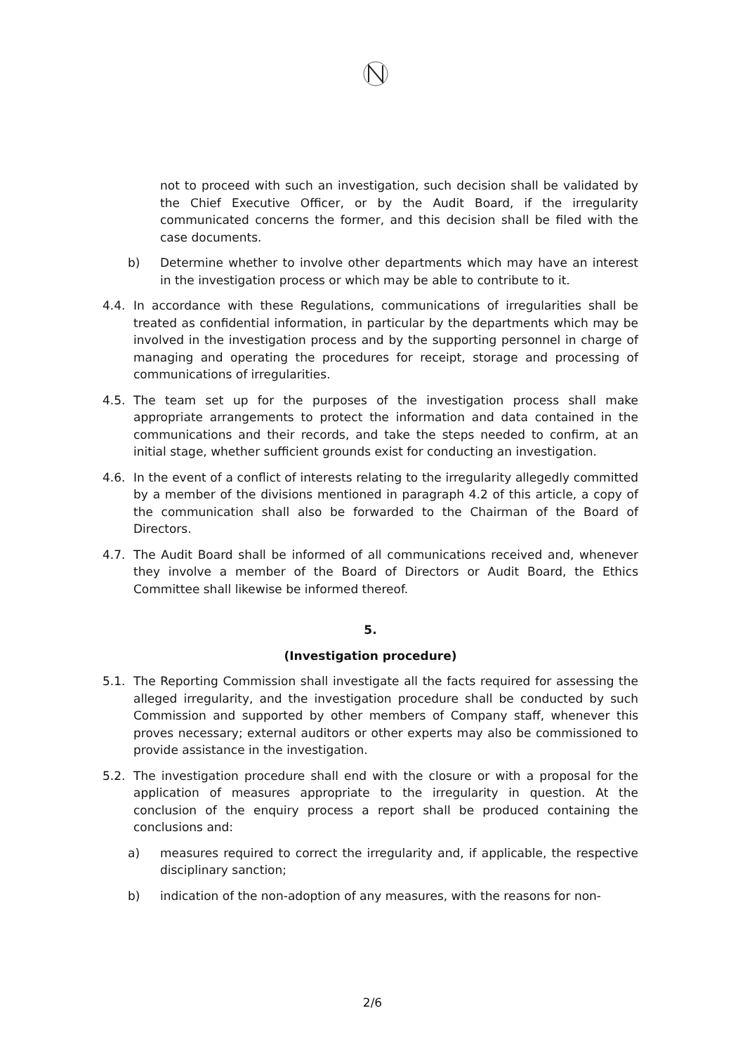not to proceed with such an investigation, such decision shall be validated by the Chief Executive Officer, or by the Audit Board, if the irregularity communicated concerns the former, and this decision shall be filed with the case documents.
b) Determine whether to involve other departments which may have an interest in the investigation process or which may be able to contribute to it.
4.4. In accordance with these Regulations, communications of irregularities shall be treated as confidential information, in particular by the departments which may be involved in the investigation process and by the supporting personnel in charge of managing and operating the procedures for receipt, storage and processing of communications of irregularities.
4.5. The team set up for the purposes of the investigation process shall make appropriate arrangements to protect the information and data contained in the communications and their records, and take the steps needed to confirm, at an initial stage, whether sufficient grounds exist for conducting an investigation.
4.6. In the event of a conflict of interests relating to the irregularity allegedly committed by a member of the divisions mentioned in paragraph 4.2 of this article, a copy of the communication shall also be forwarded to the Chairman of the Board of Directors.
4.7. The Audit Board shall be informed of all communications received and, whenever they involve a member of the Board of Directors or Audit Board, the Ethics Committee shall likewise be informed thereof.
5.
(Investigation procedure)
5.1. The Reporting Commission shall investigate all the facts required for assessing the alleged irregularity, and the investigation procedure shall be conducted by such Commission and supported by other members of Company staff, whenever this proves necessary; external auditors or other experts may also be commissioned to provide assistance in the investigation.
5.2. The investigation procedure shall end with the closure or with a proposal for the application of measures appropriate to the irregularity in question. At the conclusion of the enquiry process a report shall be produced containing the conclusions and:
a) measures required to correct the irregularity and, if applicable, the respective disciplinary sanction;
b) indication of the non-adoption of any measures, with the reasons for non-
2/6